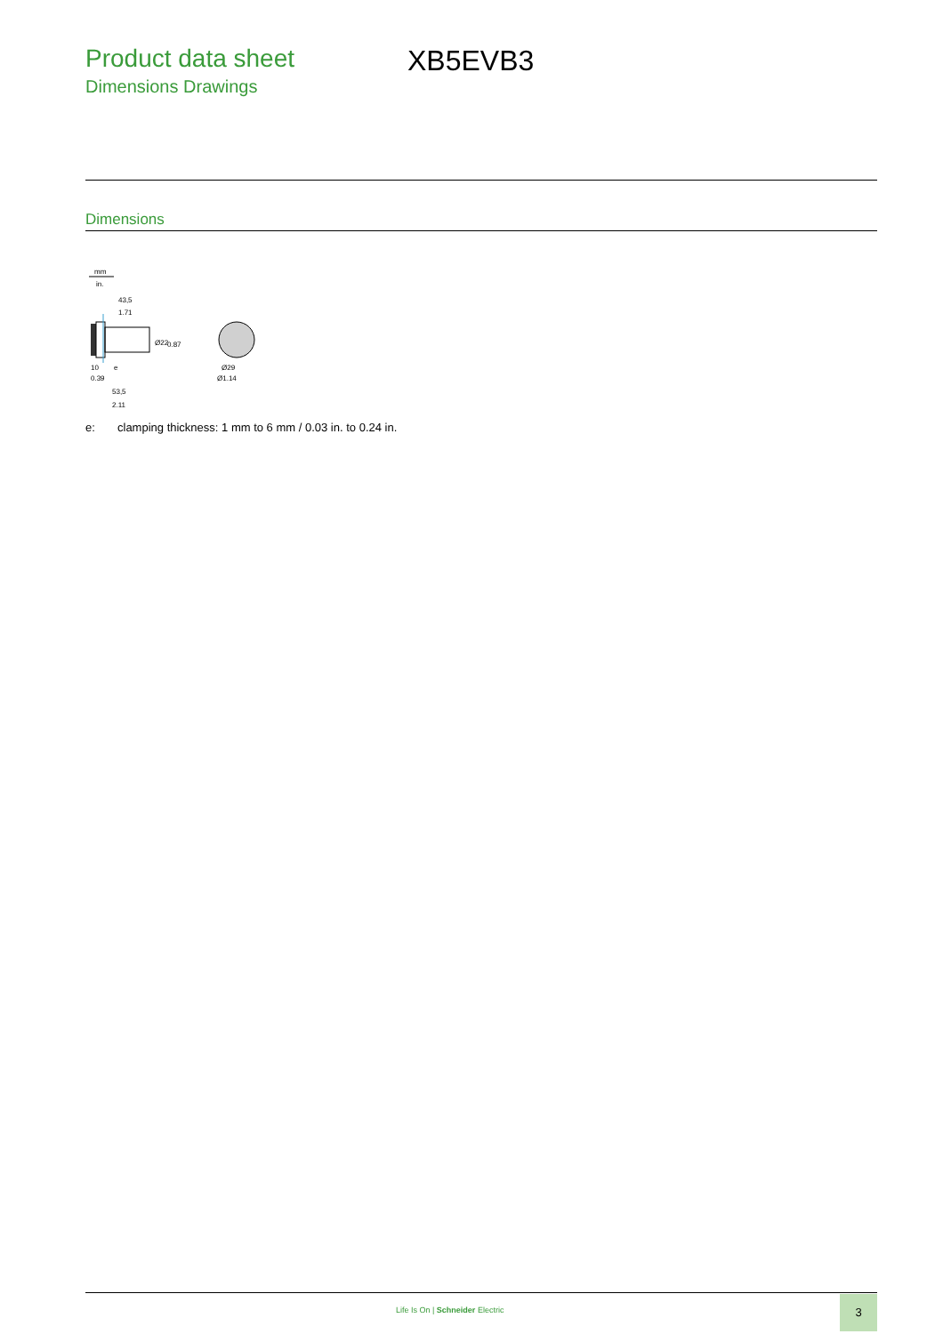Product data sheet
Dimensions Drawings
XB5EVB3
Dimensions
mm
in.
43,5
1.71
Ø22
0.87
10
0.39
e
53,5
2.11
Ø29
Ø1.14
e: clamping thickness: 1 mm to 6 mm / 0.03 in. to 0.24 in.
Life Is On | Schneider Electric
3